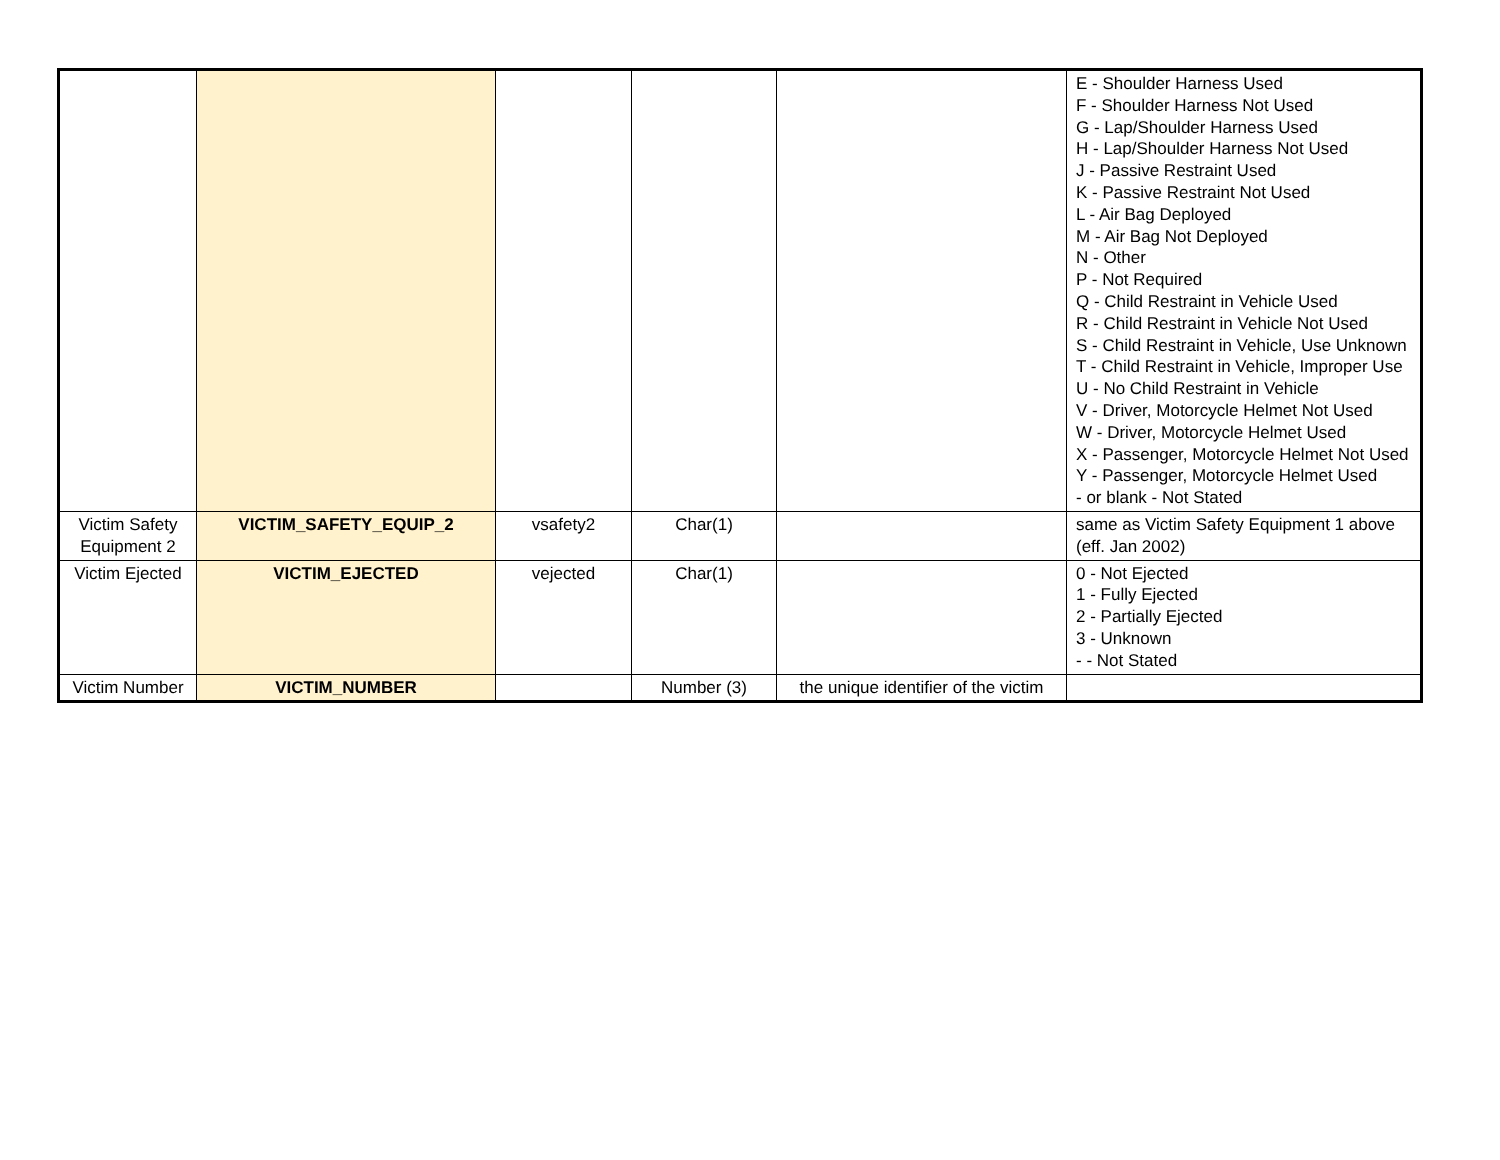| | | | | | E - Shoulder Harness Used F - Shoulder Harness Not Used G - Lap/Shoulder Harness Used H - Lap/Shoulder Harness Not Used J - Passive Restraint Used K - Passive Restraint Not Used L - Air Bag Deployed M - Air Bag Not Deployed N - Other P - Not Required Q - Child Restraint in Vehicle Used R - Child Restraint in Vehicle Not Used S - Child Restraint in Vehicle, Use Unknown T - Child Restraint in Vehicle, Improper Use U - No Child Restraint in Vehicle V - Driver, Motorcycle Helmet Not Used W - Driver, Motorcycle Helmet Used X - Passenger, Motorcycle Helmet Not Used Y - Passenger, Motorcycle Helmet Used - or blank - Not Stated |
| Victim Safety Equipment 2 | VICTIM_SAFETY_EQUIP_2 | vsafety2 | Char(1) | | same as Victim Safety Equipment 1 above (eff. Jan 2002) |
| Victim Ejected | VICTIM_EJECTED | vejected | Char(1) | | 0 - Not Ejected 1 - Fully Ejected 2 - Partially Ejected 3 - Unknown - - Not Stated |
| Victim Number | VICTIM_NUMBER | | Number (3) | the unique identifier of the victim | |